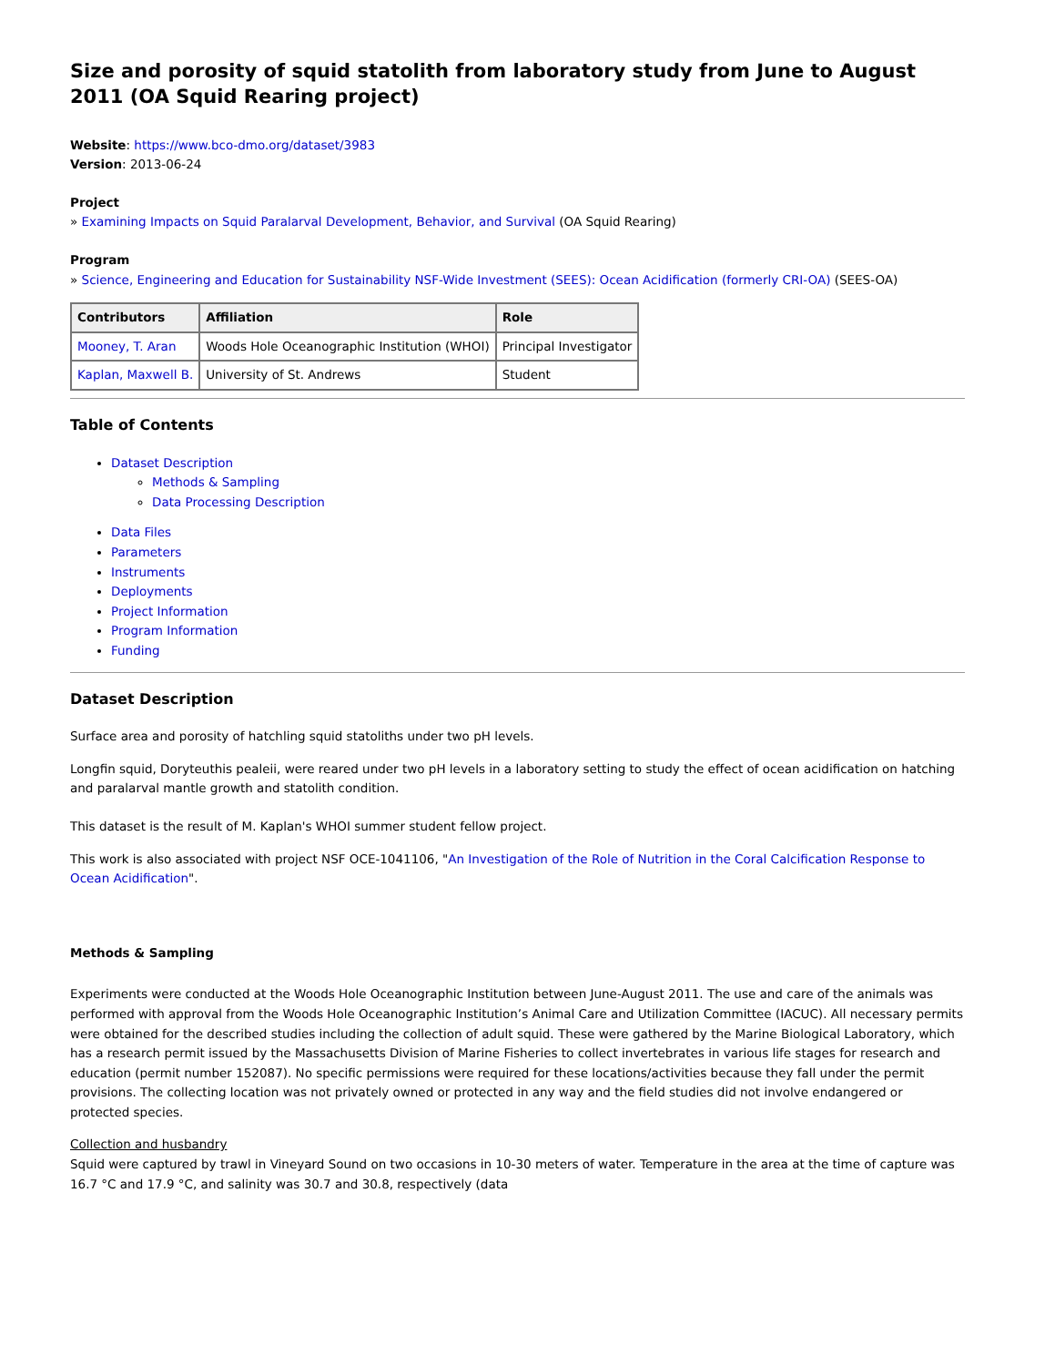Size and porosity of squid statolith from laboratory study from June to August 2011 (OA Squid Rearing project)
Website: https://www.bco-dmo.org/dataset/3983
Version: 2013-06-24
Project
» Examining Impacts on Squid Paralarval Development, Behavior, and Survival (OA Squid Rearing)
Program
» Science, Engineering and Education for Sustainability NSF-Wide Investment (SEES): Ocean Acidification (formerly CRI-OA) (SEES-OA)
| Contributors | Affiliation | Role |
| --- | --- | --- |
| Mooney, T. Aran | Woods Hole Oceanographic Institution (WHOI) | Principal Investigator |
| Kaplan, Maxwell B. | University of St. Andrews | Student |
Table of Contents
Dataset Description
Methods & Sampling
Data Processing Description
Data Files
Parameters
Instruments
Deployments
Project Information
Program Information
Funding
Dataset Description
Surface area and porosity of hatchling squid statoliths under two pH levels.
Longfin squid, Doryteuthis pealeii, were reared under two pH levels in a laboratory setting to study the effect of ocean acidification on hatching and paralarval mantle growth and statolith condition.
This dataset is the result of M. Kaplan's WHOI summer student fellow project.
This work is also associated with project NSF OCE-1041106, "An Investigation of the Role of Nutrition in the Coral Calcification Response to Ocean Acidification".
Methods & Sampling
Experiments were conducted at the Woods Hole Oceanographic Institution between June-August 2011. The use and care of the animals was performed with approval from the Woods Hole Oceanographic Institution’s Animal Care and Utilization Committee (IACUC). All necessary permits were obtained for the described studies including the collection of adult squid. These were gathered by the Marine Biological Laboratory, which has a research permit issued by the Massachusetts Division of Marine Fisheries to collect invertebrates in various life stages for research and education (permit number 152087). No specific permissions were required for these locations/activities because they fall under the permit provisions. The collecting location was not privately owned or protected in any way and the field studies did not involve endangered or protected species.
Collection and husbandry
Squid were captured by trawl in Vineyard Sound on two occasions in 10-30 meters of water. Temperature in the area at the time of capture was 16.7 °C and 17.9 °C, and salinity was 30.7 and 30.8, respectively (data